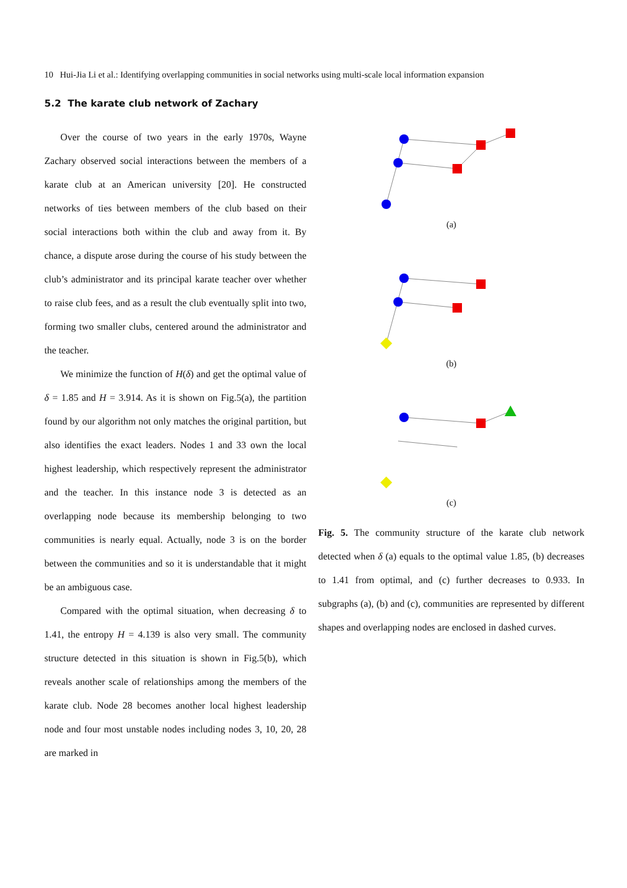10 Hui-Jia Li et al.: Identifying overlapping communities in social networks using multi-scale local information expansion
5.2 The karate club network of Zachary
Over the course of two years in the early 1970s, Wayne Zachary observed social interactions between the members of a karate club at an American university [20]. He constructed networks of ties between members of the club based on their social interactions both within the club and away from it. By chance, a dispute arose during the course of his study between the club’s administrator and its principal karate teacher over whether to raise club fees, and as a result the club eventually split into two, forming two smaller clubs, centered around the administrator and the teacher.
We minimize the function of H(δ) and get the optimal value of δ = 1.85 and H = 3.914. As it is shown on Fig.5(a), the partition found by our algorithm not only matches the original partition, but also identifies the exact leaders. Nodes 1 and 33 own the local highest leadership, which respectively represent the administrator and the teacher. In this instance node 3 is detected as an overlapping node because its membership belonging to two communities is nearly equal. Actually, node 3 is on the border between the communities and so it is understandable that it might be an ambiguous case.
Compared with the optimal situation, when decreasing δ to 1.41, the entropy H = 4.139 is also very small. The community structure detected in this situation is shown in Fig.5(b), which reveals another scale of relationships among the members of the karate club. Node 28 becomes another local highest leadership node and four most unstable nodes including nodes 3, 10, 20, 28 are marked in
(a)
(b)
(c)
Fig. 5. The community structure of the karate club network detected when δ (a) equals to the optimal value 1.85, (b) decreases to 1.41 from optimal, and (c) further decreases to 0.933. In subgraphs (a), (b) and (c), communities are represented by different shapes and overlapping nodes are enclosed in dashed curves.